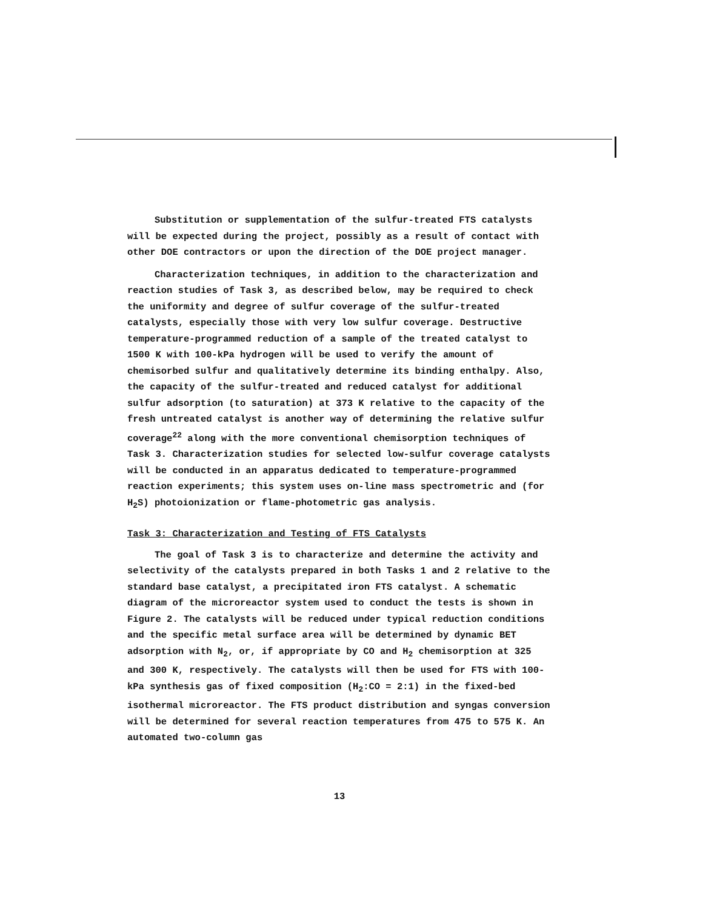Substitution or supplementation of the sulfur-treated FTS catalysts will be expected during the project, possibly as a result of contact with other DOE contractors or upon the direction of the DOE project manager.
Characterization techniques, in addition to the characterization and reaction studies of Task 3, as described below, may be required to check the uniformity and degree of sulfur coverage of the sulfur-treated catalysts, especially those with very low sulfur coverage. Destructive temperature-programmed reduction of a sample of the treated catalyst to 1500 K with 100-kPa hydrogen will be used to verify the amount of chemisorbed sulfur and qualitatively determine its binding enthalpy. Also, the capacity of the sulfur-treated and reduced catalyst for additional sulfur adsorption (to saturation) at 373 K relative to the capacity of the fresh untreated catalyst is another way of determining the relative sulfur coverage<sup>22</sup> along with the more conventional chemisorption techniques of Task 3. Characterization studies for selected low-sulfur coverage catalysts will be conducted in an apparatus dedicated to temperature-programmed reaction experiments; this system uses on-line mass spectrometric and (for H<sub>2</sub>S) photoionization or flame-photometric gas analysis.
Task 3: Characterization and Testing of FTS Catalysts
The goal of Task 3 is to characterize and determine the activity and selectivity of the catalysts prepared in both Tasks 1 and 2 relative to the standard base catalyst, a precipitated iron FTS catalyst. A schematic diagram of the microreactor system used to conduct the tests is shown in Figure 2. The catalysts will be reduced under typical reduction conditions and the specific metal surface area will be determined by dynamic BET adsorption with N<sub>2</sub>, or, if appropriate by CO and H<sub>2</sub> chemisorption at 325 and 300 K, respectively. The catalysts will then be used for FTS with 100-kPa synthesis gas of fixed composition (H<sub>2</sub>:CO = 2:1) in the fixed-bed isothermal microreactor. The FTS product distribution and syngas conversion will be determined for several reaction temperatures from 475 to 575 K. An automated two-column gas
13